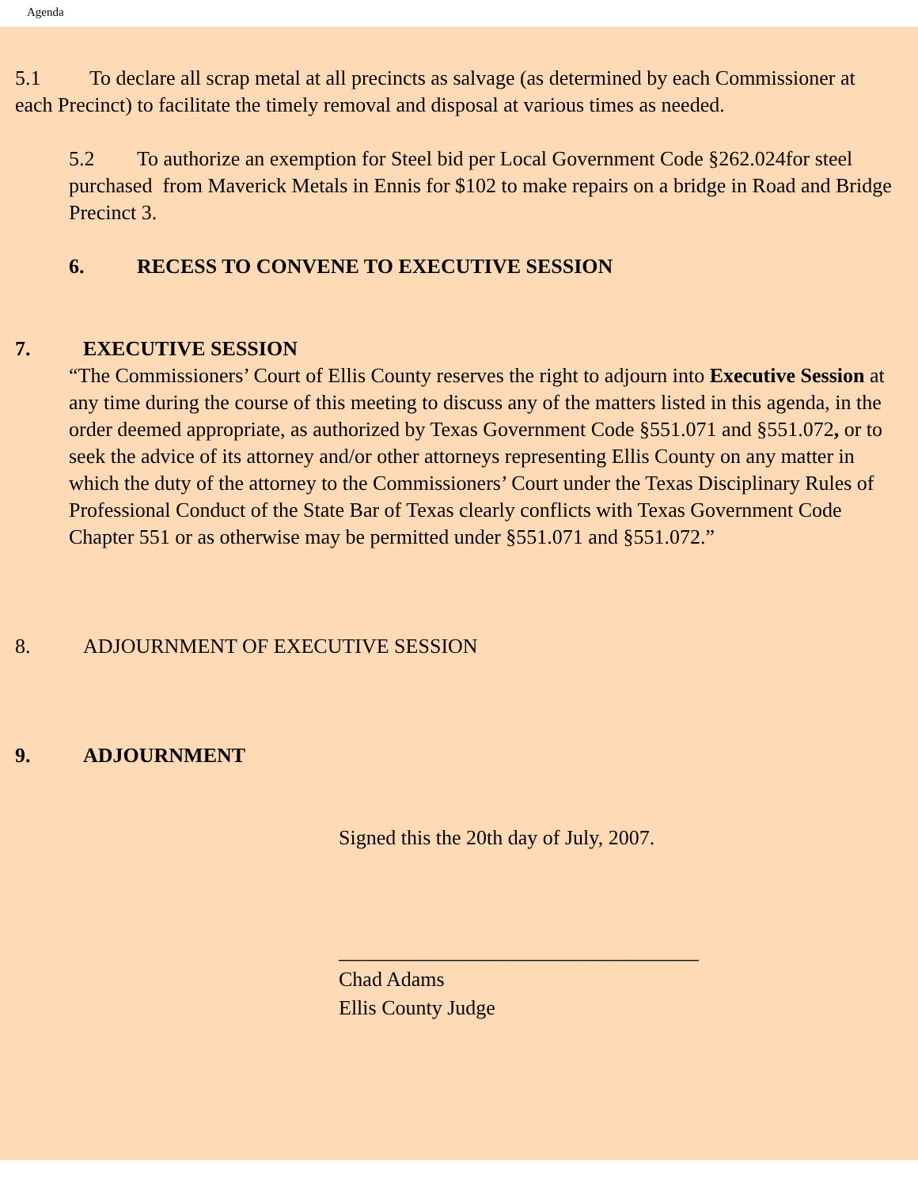Agenda
5.1 To declare all scrap metal at all precincts as salvage (as determined by each Commissioner at each Precinct) to facilitate the timely removal and disposal at various times as needed.
5.2 To authorize an exemption for Steel bid per Local Government Code §262.024for steel purchased from Maverick Metals in Ennis for $102 to make repairs on a bridge in Road and Bridge Precinct 3.
6. RECESS TO CONVENE TO EXECUTIVE SESSION
7. EXECUTIVE SESSION
“The Commissioners’ Court of Ellis County reserves the right to adjourn into Executive Session at any time during the course of this meeting to discuss any of the matters listed in this agenda, in the order deemed appropriate, as authorized by Texas Government Code §551.071 and §551.072, or to seek the advice of its attorney and/or other attorneys representing Ellis County on any matter in which the duty of the attorney to the Commissioners’ Court under the Texas Disciplinary Rules of Professional Conduct of the State Bar of Texas clearly conflicts with Texas Government Code Chapter 551 or as otherwise may be permitted under §551.071 and §551.072.”
8. ADJOURNMENT OF EXECUTIVE SESSION
9. ADJOURNMENT
Signed this the 20th day of July, 2007.
___________________________________
Chad Adams
Ellis County Judge